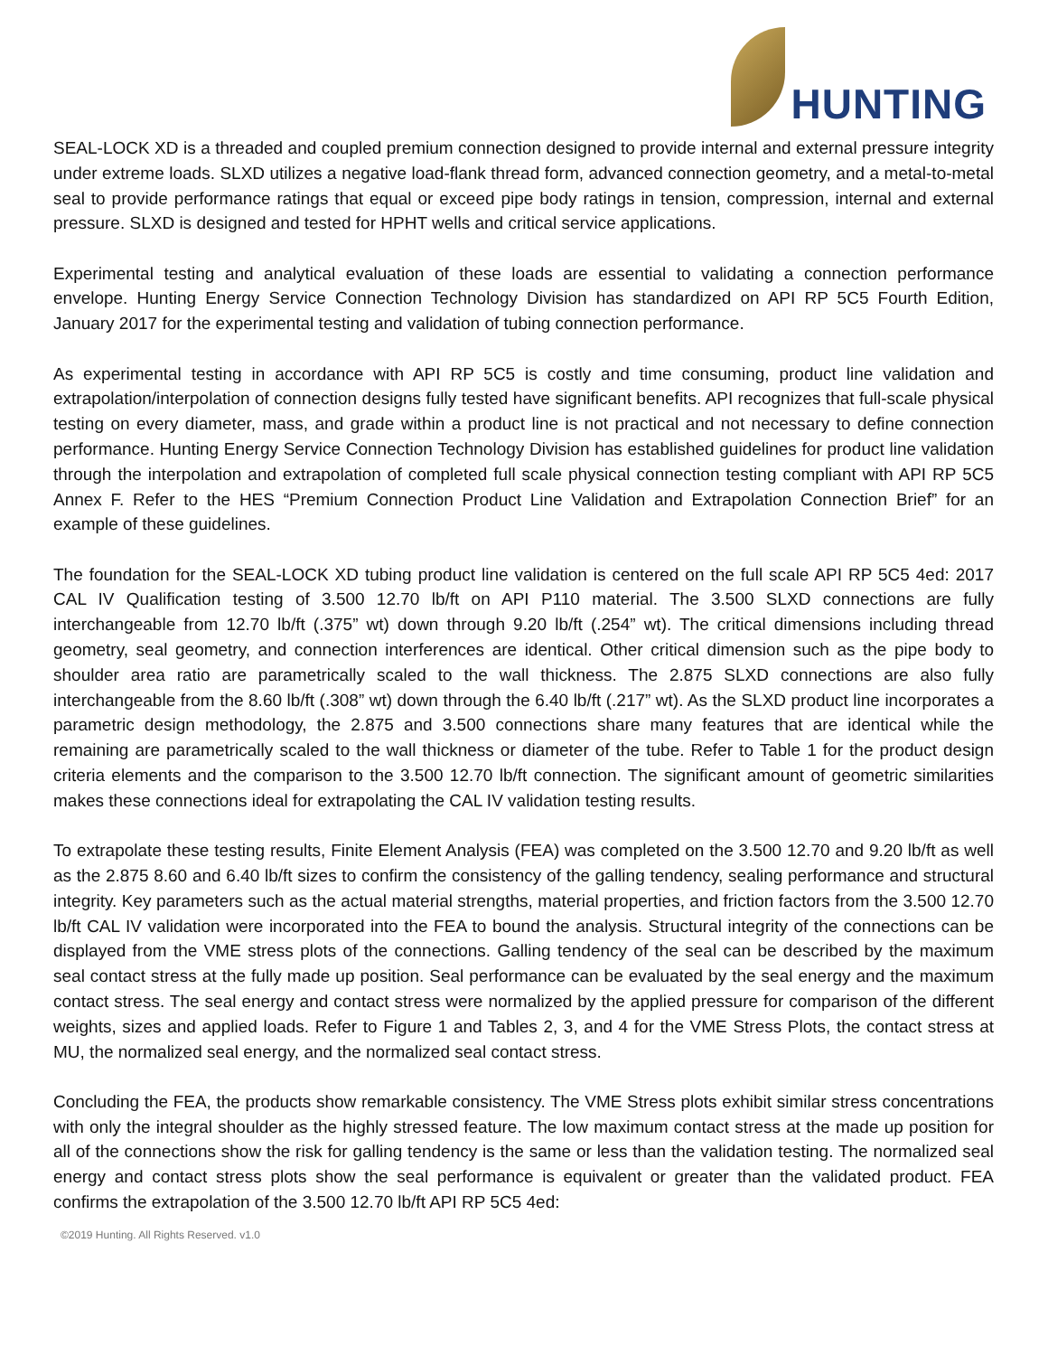HUNTING
SEAL-LOCK XD is a threaded and coupled premium connection designed to provide internal and external pressure integrity under extreme loads. SLXD utilizes a negative load-flank thread form, advanced connection geometry, and a metal-to-metal seal to provide performance ratings that equal or exceed pipe body ratings in tension, compression, internal and external pressure. SLXD is designed and tested for HPHT wells and critical service applications.
Experimental testing and analytical evaluation of these loads are essential to validating a connection performance envelope. Hunting Energy Service Connection Technology Division has standardized on API RP 5C5 Fourth Edition, January 2017 for the experimental testing and validation of tubing connection performance.
As experimental testing in accordance with API RP 5C5 is costly and time consuming, product line validation and extrapolation/interpolation of connection designs fully tested have significant benefits. API recognizes that full-scale physical testing on every diameter, mass, and grade within a product line is not practical and not necessary to define connection performance. Hunting Energy Service Connection Technology Division has established guidelines for product line validation through the interpolation and extrapolation of completed full scale physical connection testing compliant with API RP 5C5 Annex F. Refer to the HES “Premium Connection Product Line Validation and Extrapolation Connection Brief” for an example of these guidelines.
The foundation for the SEAL-LOCK XD tubing product line validation is centered on the full scale API RP 5C5 4ed: 2017 CAL IV Qualification testing of 3.500 12.70 lb/ft on API P110 material. The 3.500 SLXD connections are fully interchangeable from 12.70 lb/ft (.375” wt) down through 9.20 lb/ft (.254” wt). The critical dimensions including thread geometry, seal geometry, and connection interferences are identical. Other critical dimension such as the pipe body to shoulder area ratio are parametrically scaled to the wall thickness. The 2.875 SLXD connections are also fully interchangeable from the 8.60 lb/ft (.308” wt) down through the 6.40 lb/ft (.217” wt). As the SLXD product line incorporates a parametric design methodology, the 2.875 and 3.500 connections share many features that are identical while the remaining are parametrically scaled to the wall thickness or diameter of the tube. Refer to Table 1 for the product design criteria elements and the comparison to the 3.500 12.70 lb/ft connection. The significant amount of geometric similarities makes these connections ideal for extrapolating the CAL IV validation testing results.
To extrapolate these testing results, Finite Element Analysis (FEA) was completed on the 3.500 12.70 and 9.20 lb/ft as well as the 2.875 8.60 and 6.40 lb/ft sizes to confirm the consistency of the galling tendency, sealing performance and structural integrity. Key parameters such as the actual material strengths, material properties, and friction factors from the 3.500 12.70 lb/ft CAL IV validation were incorporated into the FEA to bound the analysis. Structural integrity of the connections can be displayed from the VME stress plots of the connections. Galling tendency of the seal can be described by the maximum seal contact stress at the fully made up position. Seal performance can be evaluated by the seal energy and the maximum contact stress. The seal energy and contact stress were normalized by the applied pressure for comparison of the different weights, sizes and applied loads. Refer to Figure 1 and Tables 2, 3, and 4 for the VME Stress Plots, the contact stress at MU, the normalized seal energy, and the normalized seal contact stress.
Concluding the FEA, the products show remarkable consistency. The VME Stress plots exhibit similar stress concentrations with only the integral shoulder as the highly stressed feature. The low maximum contact stress at the made up position for all of the connections show the risk for galling tendency is the same or less than the validation testing. The normalized seal energy and contact stress plots show the seal performance is equivalent or greater than the validated product. FEA confirms the extrapolation of the 3.500 12.70 lb/ft API RP 5C5 4ed:
©2019 Hunting. All Rights Reserved. v1.0